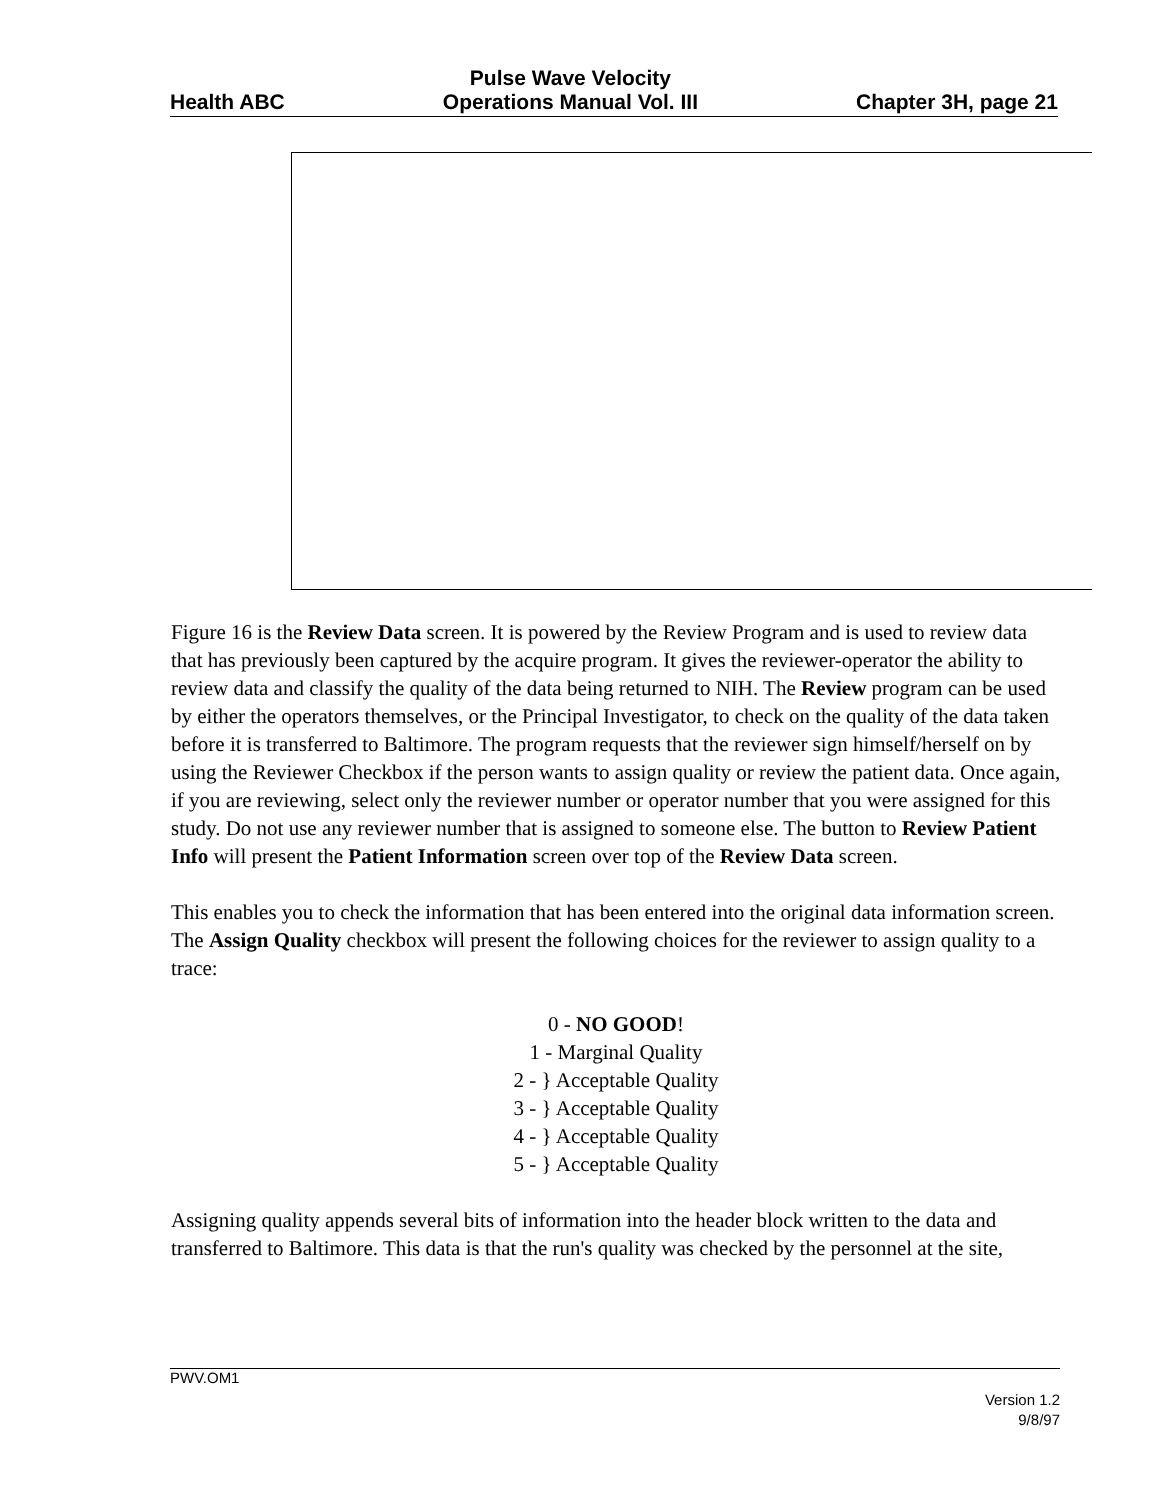Health ABC Pulse Wave Velocity
Operations Manual Vol. III Chapter 3H, page 21
Figure 16 is the Review Data screen. It is powered by the Review Program and is used to review data that has previously been captured by the acquire program. It gives the reviewer-operator the ability to review data and classify the quality of the data being returned to NIH. The Review program can be used by either the operators themselves, or the Principal Investigator, to check on the quality of the data taken before it is transferred to Baltimore. The program requests that the reviewer sign himself/herself on by using the Reviewer Checkbox if the person wants to assign quality or review the patient data. Once again, if you are reviewing, select only the reviewer number or operator number that you were assigned for this study. Do not use any reviewer number that is assigned to someone else. The button to Review Patient Info will present the Patient Information screen over top of the Review Data screen.
This enables you to check the information that has been entered into the original data information screen. The Assign Quality checkbox will present the following choices for the reviewer to assign quality to a trace:
0 - NO GOOD!
1 - Marginal Quality
2 - } Acceptable Quality
3 - } Acceptable Quality
4 - } Acceptable Quality
5 - } Acceptable Quality
Assigning quality appends several bits of information into the header block written to the data and transferred to Baltimore. This data is that the run's quality was checked by the personnel at the site,
PWV.OM1
Version 1.2
9/8/97